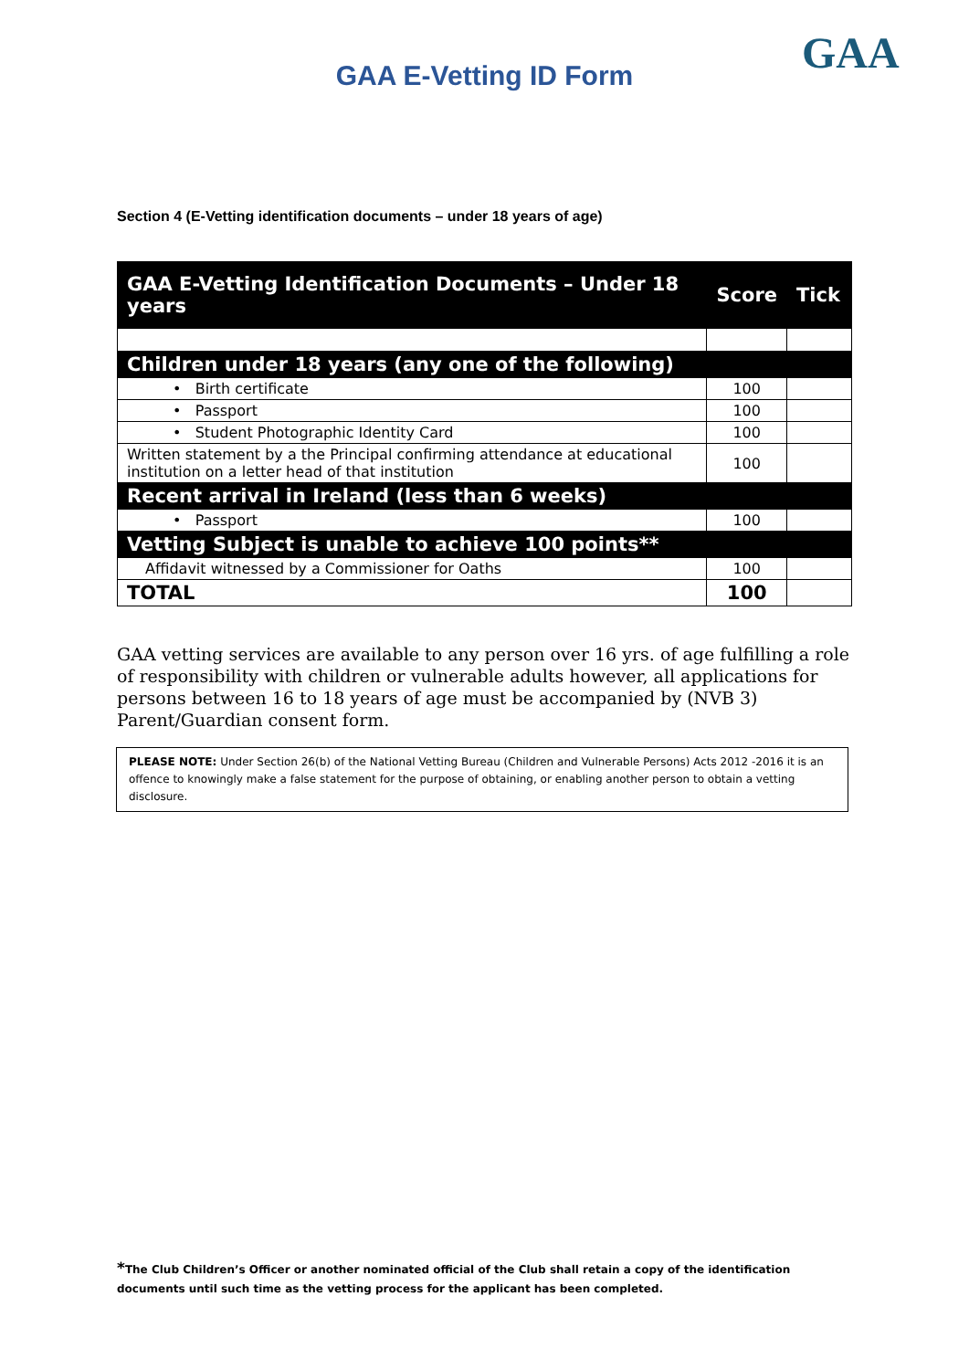GAA
GAA E-Vetting ID Form
Section 4 (E-Vetting identification documents – under 18 years of age)
| GAA E-Vetting Identification Documents – Under 18 years | Score | Tick |
| --- | --- | --- |
| Children under 18 years (any one of the following) | | |
| • Birth certificate | 100 | |
| • Passport | 100 | |
| • Student Photographic Identity Card | 100 | |
| Written statement by a the Principal confirming attendance at educational institution on a letter head of that institution | 100 | |
| Recent arrival in Ireland (less than 6 weeks) | | |
| • Passport | 100 | |
| Vetting Subject is unable to achieve 100 points** | | |
| Affidavit witnessed by a Commissioner for Oaths | 100 | |
| TOTAL | 100 | |
GAA vetting services are available to any person over 16 yrs. of age fulfilling a role of responsibility with children or vulnerable adults however, all applications for persons between 16 to 18 years of age must be accompanied by (NVB 3) Parent/Guardian consent form.
PLEASE NOTE: Under Section 26(b) of the National Vetting Bureau (Children and Vulnerable Persons) Acts 2012 -2016 it is an offence to knowingly make a false statement for the purpose of obtaining, or enabling another person to obtain a vetting disclosure.
*The Club Children’s Officer or another nominated official of the Club shall retain a copy of the identification documents until such time as the vetting process for the applicant has been completed.